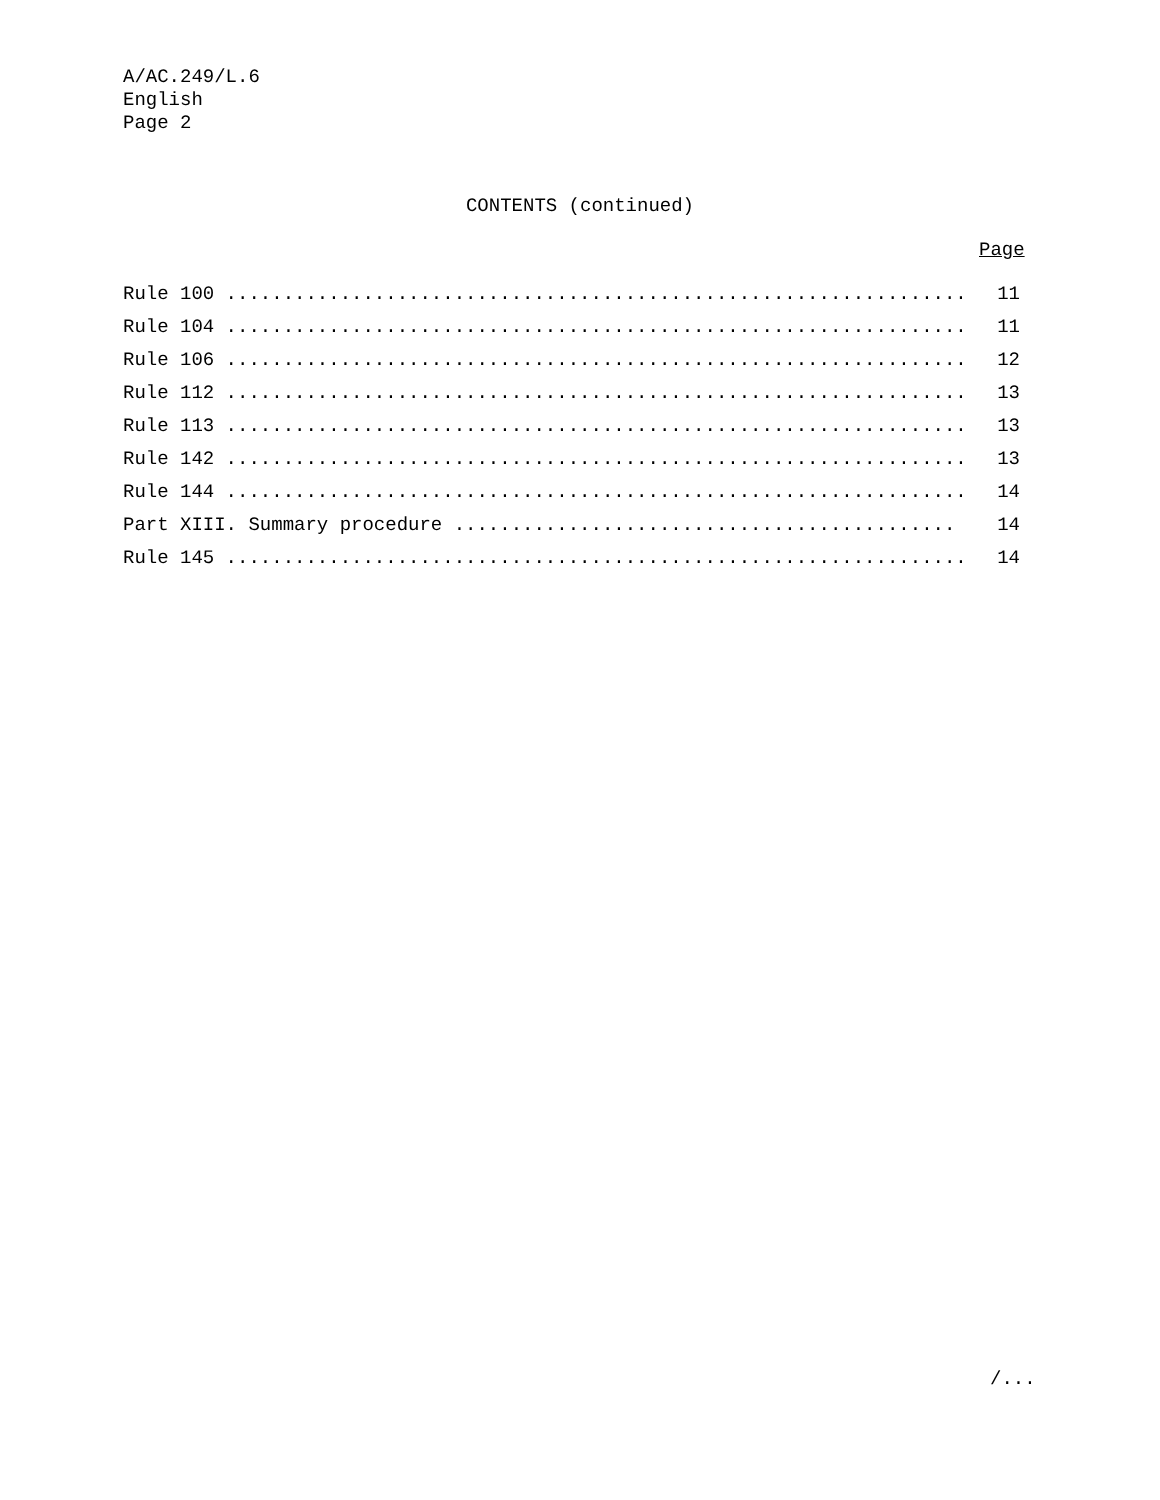A/AC.249/L.6
English
Page 2
CONTENTS (continued)
Page
| Rule 100 ................................................................. | 11 |
| Rule 104 ................................................................. | 11 |
| Rule 106 ................................................................. | 12 |
| Rule 112 ................................................................. | 13 |
| Rule 113 ................................................................. | 13 |
| Rule 142 ................................................................. | 13 |
| Rule 144 ................................................................. | 14 |
| Part XIII. Summary procedure ............................................ | 14 |
| Rule 145 ................................................................. | 14 |
/...